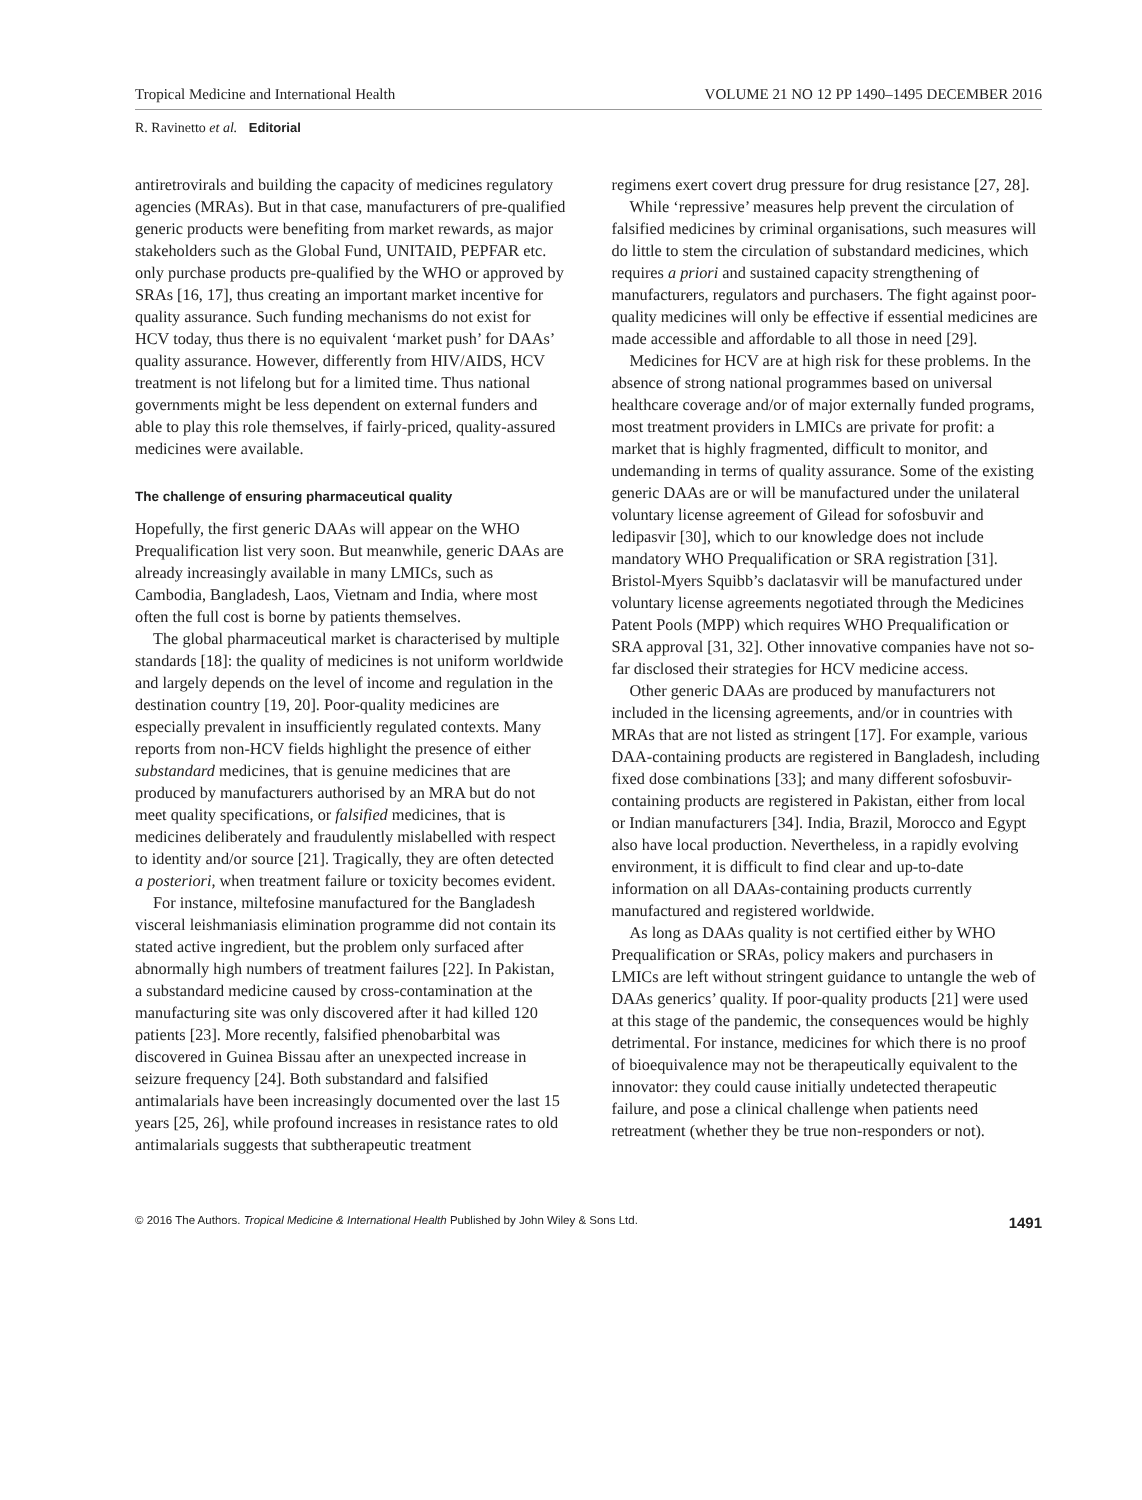Tropical Medicine and International Health VOLUME 21 NO 12 PP 1490–1495 DECEMBER 2016
R. Ravinetto et al. Editorial
antiretrovirals and building the capacity of medicines regulatory agencies (MRAs). But in that case, manufacturers of pre-qualified generic products were benefiting from market rewards, as major stakeholders such as the Global Fund, UNITAID, PEPFAR etc. only purchase products pre-qualified by the WHO or approved by SRAs [16, 17], thus creating an important market incentive for quality assurance. Such funding mechanisms do not exist for HCV today, thus there is no equivalent ‘market push’ for DAAs’ quality assurance. However, differently from HIV/AIDS, HCV treatment is not lifelong but for a limited time. Thus national governments might be less dependent on external funders and able to play this role themselves, if fairly-priced, quality-assured medicines were available.
The challenge of ensuring pharmaceutical quality
Hopefully, the first generic DAAs will appear on the WHO Prequalification list very soon. But meanwhile, generic DAAs are already increasingly available in many LMICs, such as Cambodia, Bangladesh, Laos, Vietnam and India, where most often the full cost is borne by patients themselves.
The global pharmaceutical market is characterised by multiple standards [18]: the quality of medicines is not uniform worldwide and largely depends on the level of income and regulation in the destination country [19, 20]. Poor-quality medicines are especially prevalent in insufficiently regulated contexts. Many reports from non-HCV fields highlight the presence of either substandard medicines, that is genuine medicines that are produced by manufacturers authorised by an MRA but do not meet quality specifications, or falsified medicines, that is medicines deliberately and fraudulently mislabelled with respect to identity and/or source [21]. Tragically, they are often detected a posteriori, when treatment failure or toxicity becomes evident.
For instance, miltefosine manufactured for the Bangladesh visceral leishmaniasis elimination programme did not contain its stated active ingredient, but the problem only surfaced after abnormally high numbers of treatment failures [22]. In Pakistan, a substandard medicine caused by cross-contamination at the manufacturing site was only discovered after it had killed 120 patients [23]. More recently, falsified phenobarbital was discovered in Guinea Bissau after an unexpected increase in seizure frequency [24]. Both substandard and falsified antimalarials have been increasingly documented over the last 15 years [25, 26], while profound increases in resistance rates to old antimalarials suggests that subtherapeutic treatment
regimens exert covert drug pressure for drug resistance [27, 28].
While ‘repressive’ measures help prevent the circulation of falsified medicines by criminal organisations, such measures will do little to stem the circulation of substandard medicines, which requires a priori and sustained capacity strengthening of manufacturers, regulators and purchasers. The fight against poor-quality medicines will only be effective if essential medicines are made accessible and affordable to all those in need [29].
Medicines for HCV are at high risk for these problems. In the absence of strong national programmes based on universal healthcare coverage and/or of major externally funded programs, most treatment providers in LMICs are private for profit: a market that is highly fragmented, difficult to monitor, and undemanding in terms of quality assurance. Some of the existing generic DAAs are or will be manufactured under the unilateral voluntary license agreement of Gilead for sofosbuvir and ledipasvir [30], which to our knowledge does not include mandatory WHO Prequalification or SRA registration [31]. Bristol-Myers Squibb’s daclatasvir will be manufactured under voluntary license agreements negotiated through the Medicines Patent Pools (MPP) which requires WHO Prequalification or SRA approval [31, 32]. Other innovative companies have not so-far disclosed their strategies for HCV medicine access.
Other generic DAAs are produced by manufacturers not included in the licensing agreements, and/or in countries with MRAs that are not listed as stringent [17]. For example, various DAA-containing products are registered in Bangladesh, including fixed dose combinations [33]; and many different sofosbuvir-containing products are registered in Pakistan, either from local or Indian manufacturers [34]. India, Brazil, Morocco and Egypt also have local production. Nevertheless, in a rapidly evolving environment, it is difficult to find clear and up-to-date information on all DAAs-containing products currently manufactured and registered worldwide.
As long as DAAs quality is not certified either by WHO Prequalification or SRAs, policy makers and purchasers in LMICs are left without stringent guidance to untangle the web of DAAs generics’ quality. If poor-quality products [21] were used at this stage of the pandemic, the consequences would be highly detrimental. For instance, medicines for which there is no proof of bioequivalence may not be therapeutically equivalent to the innovator: they could cause initially undetected therapeutic failure, and pose a clinical challenge when patients need retreatment (whether they be true non-responders or not).
© 2016 The Authors. Tropical Medicine & International Health Published by John Wiley & Sons Ltd. 1491